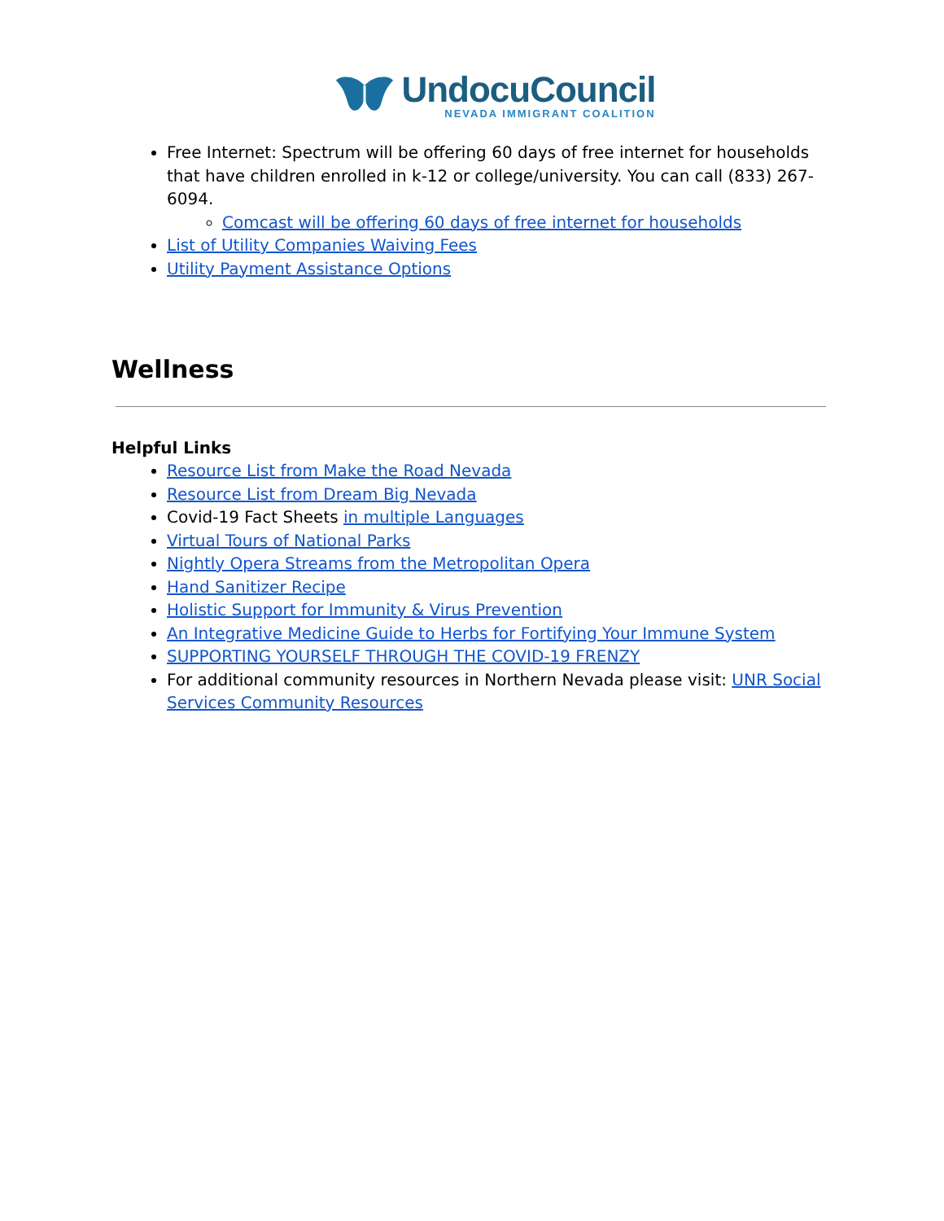UndocuCouncil
NEVADA IMMIGRANT COALITION
Free Internet: Spectrum will be offering 60 days of free internet for households that have children enrolled in k-12 or college/university. You can call (833) 267-6094.
Comcast will be offering 60 days of free internet for households
List of Utility Companies Waiving Fees
Utility Payment Assistance Options
Wellness
Helpful Links
Resource List from Make the Road Nevada
Resource List from Dream Big Nevada
Covid-19 Fact Sheets in multiple Languages
Virtual Tours of National Parks
Nightly Opera Streams from the Metropolitan Opera
Hand Sanitizer Recipe
Holistic Support for Immunity & Virus Prevention
An Integrative Medicine Guide to Herbs for Fortifying Your Immune System
SUPPORTING YOURSELF THROUGH THE COVID-19 FRENZY
For additional community resources in Northern Nevada please visit: UNR Social Services Community Resources